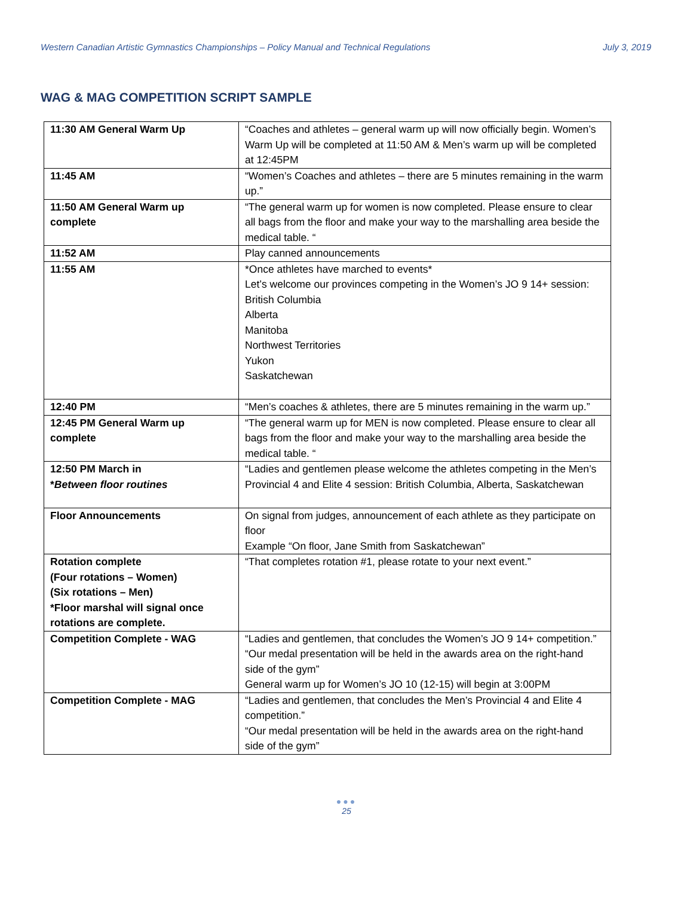Western Canadian Artistic Gymnastics Championships – Policy Manual and Technical Regulations July 3, 2019
WAG & MAG COMPETITION SCRIPT SAMPLE
| 11:30 AM General Warm Up | “Coaches and athletes – general warm up will now officially begin. Women’s Warm Up will be completed at 11:50 AM & Men’s warm up will be completed at 12:45PM |
| 11:45 AM | “Women’s Coaches and athletes – there are 5 minutes remaining in the warm up.” |
| 11:50 AM General Warm up complete | “The general warm up for women is now completed. Please ensure to clear all bags from the floor and make your way to the marshalling area beside the medical table. “ |
| 11:52 AM | Play canned announcements |
| 11:55 AM | *Once athletes have marched to events* Let’s welcome our provinces competing in the Women’s JO 9 14+ session: British Columbia Alberta Manitoba Northwest Territories Yukon Saskatchewan |
| 12:40 PM | “Men’s coaches & athletes, there are 5 minutes remaining in the warm up.” |
| 12:45 PM General Warm up complete | “The general warm up for MEN is now completed. Please ensure to clear all bags from the floor and make your way to the marshalling area beside the medical table. “ |
| 12:50 PM March in * Between floor routines | “Ladies and gentlemen please welcome the athletes competing in the Men’s Provincial 4 and Elite 4 session: British Columbia, Alberta, Saskatchewan |
| Floor Announcements | On signal from judges, announcement of each athlete as they participate on floor Example “On floor, Jane Smith from Saskatchewan” |
| Rotation complete (Four rotations – Women) (Six rotations – Men) *Floor marshal will signal once rotations are complete. | “That completes rotation #1, please rotate to your next event.” |
| Competition Complete - WAG | “Ladies and gentlemen, that concludes the Women’s JO 9 14+ competition.” “Our medal presentation will be held in the awards area on the right-hand side of the gym” General warm up for Women’s JO 10 (12-15) will begin at 3:00PM |
| Competition Complete - MAG | “Ladies and gentlemen, that concludes the Men’s Provincial 4 and Elite 4 competition.” “Our medal presentation will be held in the awards area on the right-hand side of the gym” |
●●●
25